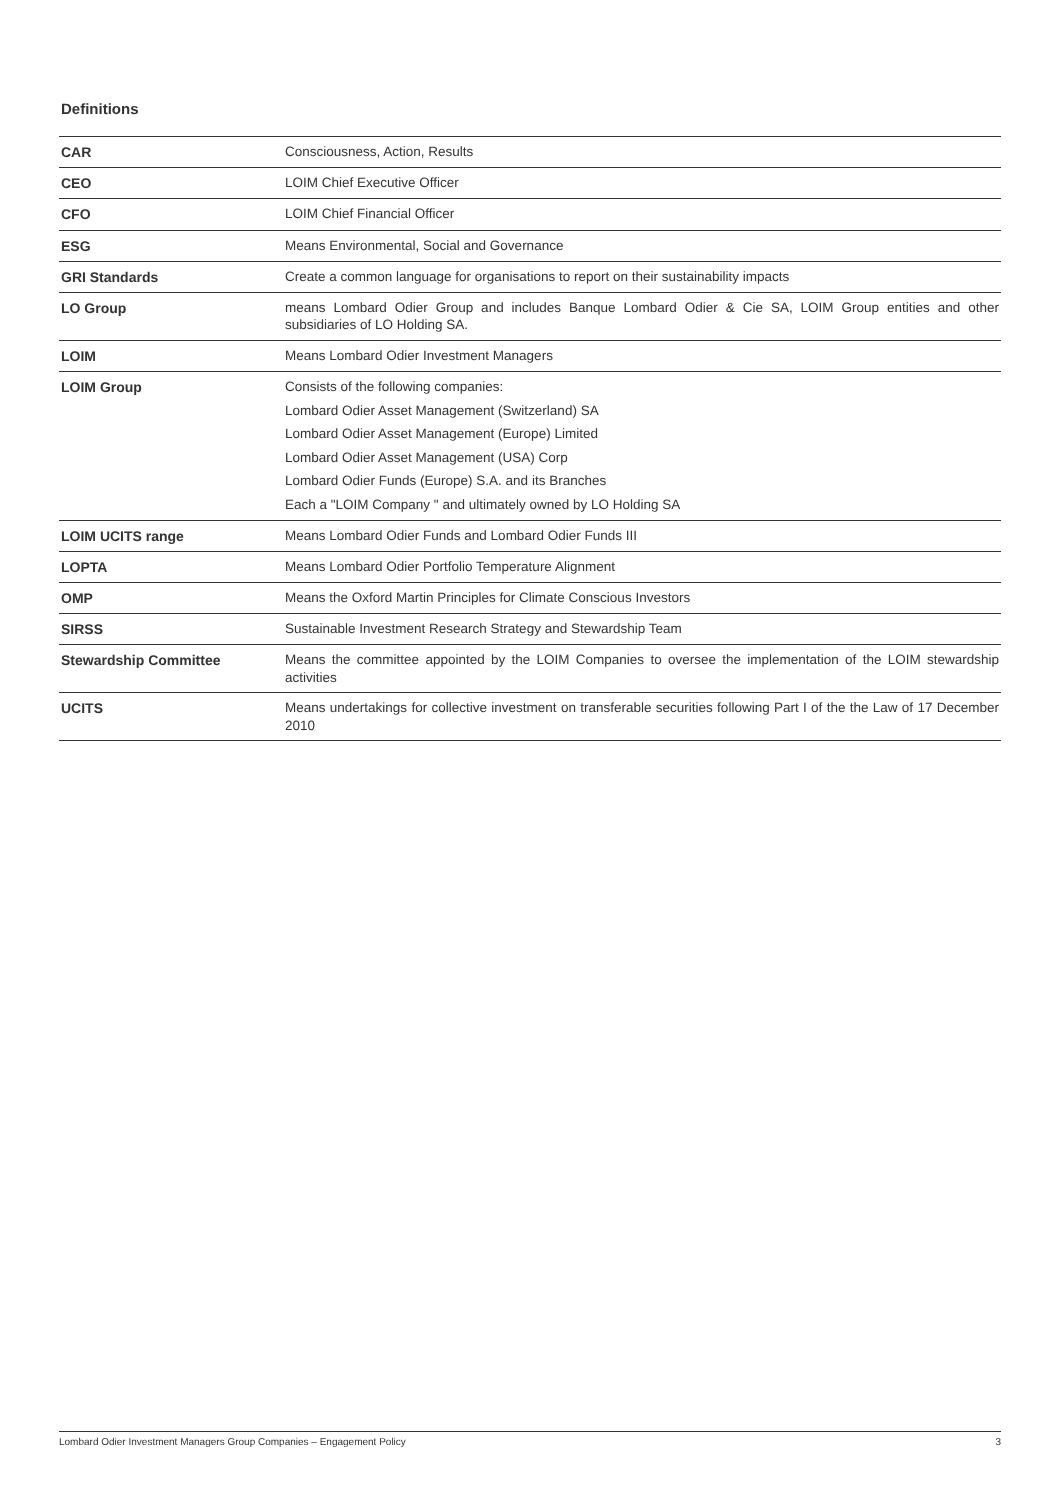Definitions
| CAR | Consciousness, Action, Results |
| CEO | LOIM Chief Executive Officer |
| CFO | LOIM Chief Financial Officer |
| ESG | Means Environmental, Social and Governance |
| GRI Standards | Create a common language for organisations to report on their sustainability impacts |
| LO Group | means Lombard Odier Group and includes Banque Lombard Odier & Cie SA, LOIM Group entities and other subsidiaries of LO Holding SA. |
| LOIM | Means Lombard Odier Investment Managers |
| LOIM Group | Consists of the following companies: Lombard Odier Asset Management (Switzerland) SA Lombard Odier Asset Management (Europe) Limited Lombard Odier Asset Management (USA) Corp Lombard Odier Funds (Europe) S.A. and its Branches Each a "LOIM Company " and ultimately owned by LO Holding SA |
| LOIM UCITS range | Means Lombard Odier Funds and Lombard Odier Funds III |
| LOPTA | Means Lombard Odier Portfolio Temperature Alignment |
| OMP | Means the Oxford Martin Principles for Climate Conscious Investors |
| SIRSS | Sustainable Investment Research Strategy and Stewardship Team |
| Stewardship Committee | Means the committee appointed by the LOIM Companies to oversee the implementation of the LOIM stewardship activities |
| UCITS | Means undertakings for collective investment on transferable securities following Part I of the the Law of 17 December 2010 |
Lombard Odier Investment Managers Group Companies – Engagement Policy 3